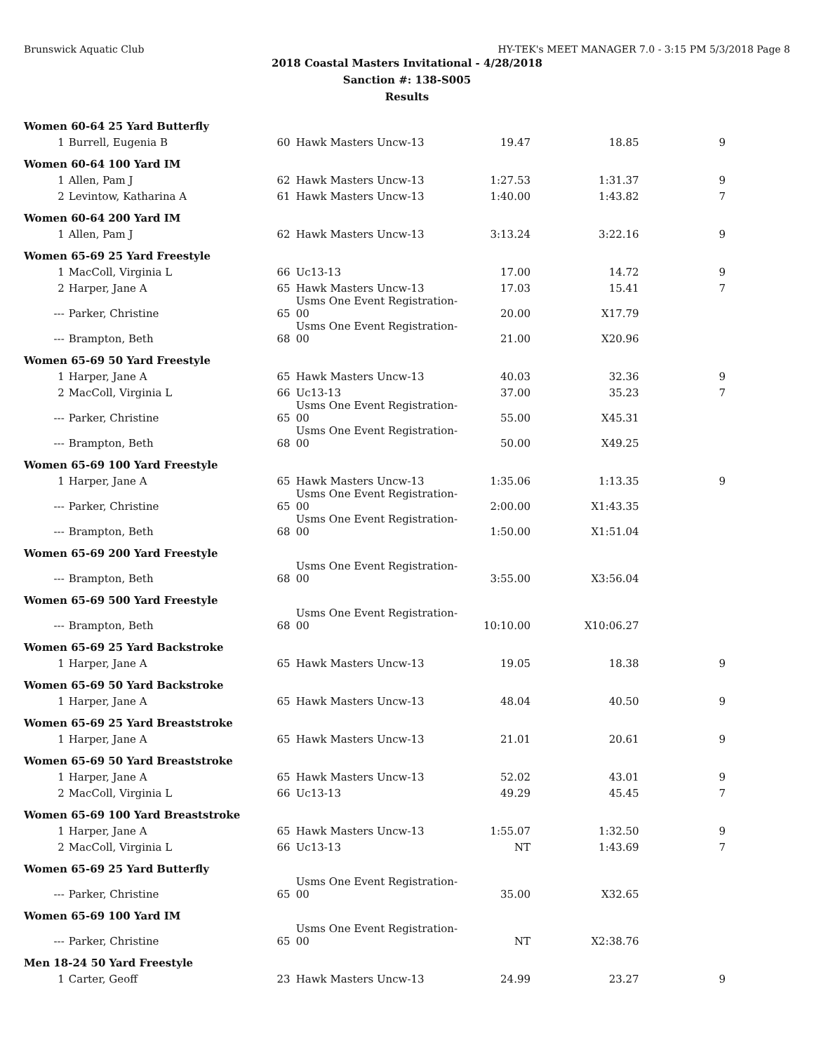Brunswick Aquatic Club HY-TEK's MEET MANAGER 7.0 - 3:15 PM 5/3/2018 Page 8
2018 Coastal Masters Invitational - 4/28/2018
Sanction #: 138-S005
Results
| Women 60-64 25 Yard Butterfly | | | | | | |
| 1 | Burrell, Eugenia B | 60 | Hawk Masters Uncw-13 | 19.47 | 18.85 | 9 |
| Women 60-64 100 Yard IM | | | | | | |
| 1 | Allen, Pam J | 62 | Hawk Masters Uncw-13 | 1:27.53 | 1:31.37 | 9 |
| 2 | Levintow, Katharina A | 61 | Hawk Masters Uncw-13 | 1:40.00 | 1:43.82 | 7 |
| Women 60-64 200 Yard IM | | | | | | |
| 1 | Allen, Pam J | 62 | Hawk Masters Uncw-13 | 3:13.24 | 3:22.16 | 9 |
| Women 65-69 25 Yard Freestyle | | | | | | |
| 1 | MacColl, Virginia L | 66 | Uc13-13 | 17.00 | 14.72 | 9 |
| 2 | Harper, Jane A | 65 | Hawk Masters Uncw-13 | 17.03 | 15.41 | 7 |
| --- | Parker, Christine | 65 | Usms One Event Registration-00 | 20.00 | X17.79 | |
| --- | Brampton, Beth | 68 | Usms One Event Registration-00 | 21.00 | X20.96 | |
| Women 65-69 50 Yard Freestyle | | | | | | |
| 1 | Harper, Jane A | 65 | Hawk Masters Uncw-13 | 40.03 | 32.36 | 9 |
| 2 | MacColl, Virginia L | 66 | Uc13-13 | 37.00 | 35.23 | 7 |
| --- | Parker, Christine | 65 | Usms One Event Registration-00 | 55.00 | X45.31 | |
| --- | Brampton, Beth | 68 | Usms One Event Registration-00 | 50.00 | X49.25 | |
| Women 65-69 100 Yard Freestyle | | | | | | |
| 1 | Harper, Jane A | 65 | Hawk Masters Uncw-13 | 1:35.06 | 1:13.35 | 9 |
| --- | Parker, Christine | 65 | Usms One Event Registration-00 | 2:00.00 | X1:43.35 | |
| --- | Brampton, Beth | 68 | Usms One Event Registration-00 | 1:50.00 | X1:51.04 | |
| Women 65-69 200 Yard Freestyle | | | | | | |
| --- | Brampton, Beth | 68 | Usms One Event Registration-00 | 3:55.00 | X3:56.04 | |
| Women 65-69 500 Yard Freestyle | | | | | | |
| --- | Brampton, Beth | 68 | Usms One Event Registration-00 | 10:10.00 | X10:06.27 | |
| Women 65-69 25 Yard Backstroke | | | | | | |
| 1 | Harper, Jane A | 65 | Hawk Masters Uncw-13 | 19.05 | 18.38 | 9 |
| Women 65-69 50 Yard Backstroke | | | | | | |
| 1 | Harper, Jane A | 65 | Hawk Masters Uncw-13 | 48.04 | 40.50 | 9 |
| Women 65-69 25 Yard Breaststroke | | | | | | |
| 1 | Harper, Jane A | 65 | Hawk Masters Uncw-13 | 21.01 | 20.61 | 9 |
| Women 65-69 50 Yard Breaststroke | | | | | | |
| 1 | Harper, Jane A | 65 | Hawk Masters Uncw-13 | 52.02 | 43.01 | 9 |
| 2 | MacColl, Virginia L | 66 | Uc13-13 | 49.29 | 45.45 | 7 |
| Women 65-69 100 Yard Breaststroke | | | | | | |
| 1 | Harper, Jane A | 65 | Hawk Masters Uncw-13 | 1:55.07 | 1:32.50 | 9 |
| 2 | MacColl, Virginia L | 66 | Uc13-13 | NT | 1:43.69 | 7 |
| Women 65-69 25 Yard Butterfly | | | | | | |
| --- | Parker, Christine | 65 | Usms One Event Registration-00 | 35.00 | X32.65 | |
| Women 65-69 100 Yard IM | | | | | | |
| --- | Parker, Christine | 65 | Usms One Event Registration-00 | NT | X2:38.76 | |
| Men 18-24 50 Yard Freestyle | | | | | | |
| 1 | Carter, Geoff | 23 | Hawk Masters Uncw-13 | 24.99 | 23.27 | 9 |